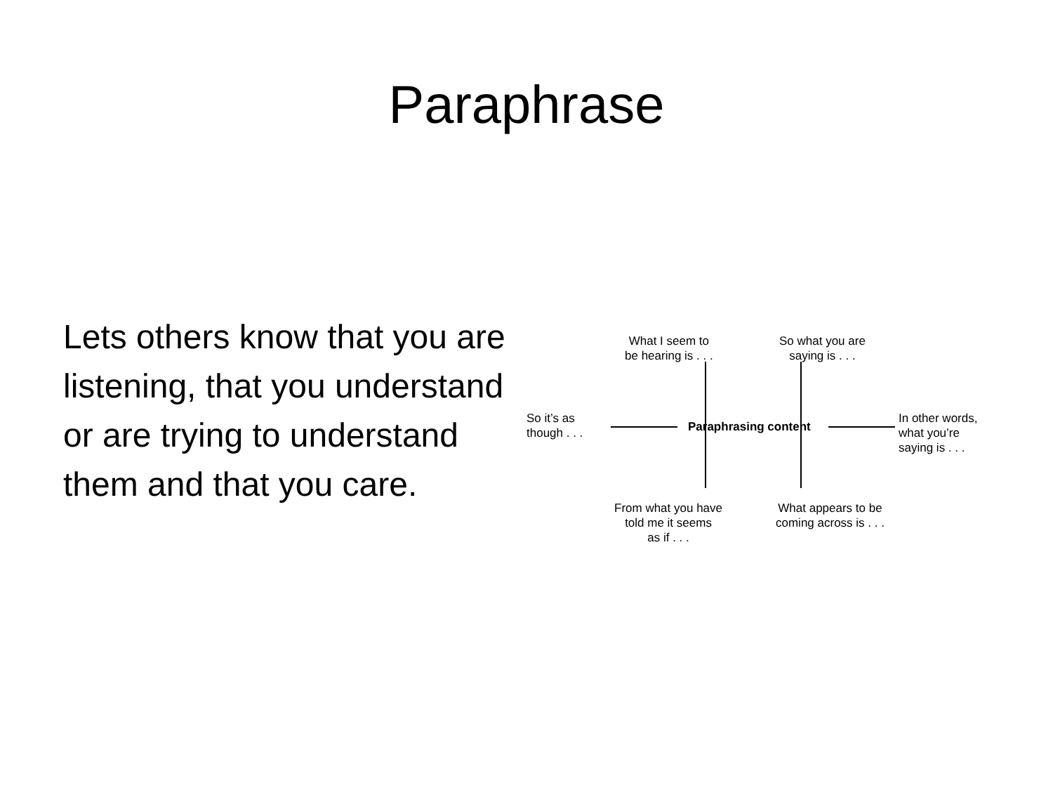Paraphrase
Lets others know that you are listening, that you understand or are trying to understand them and that you care.
What I seem to
be hearing is . . .
So what you are
saying is . . .
So it’s as
though . . .
Paraphrasing content
In other words,
what you’re
saying is . . .
From what you have
told me it seems
as if . . .
What appears to be
coming across is . . .